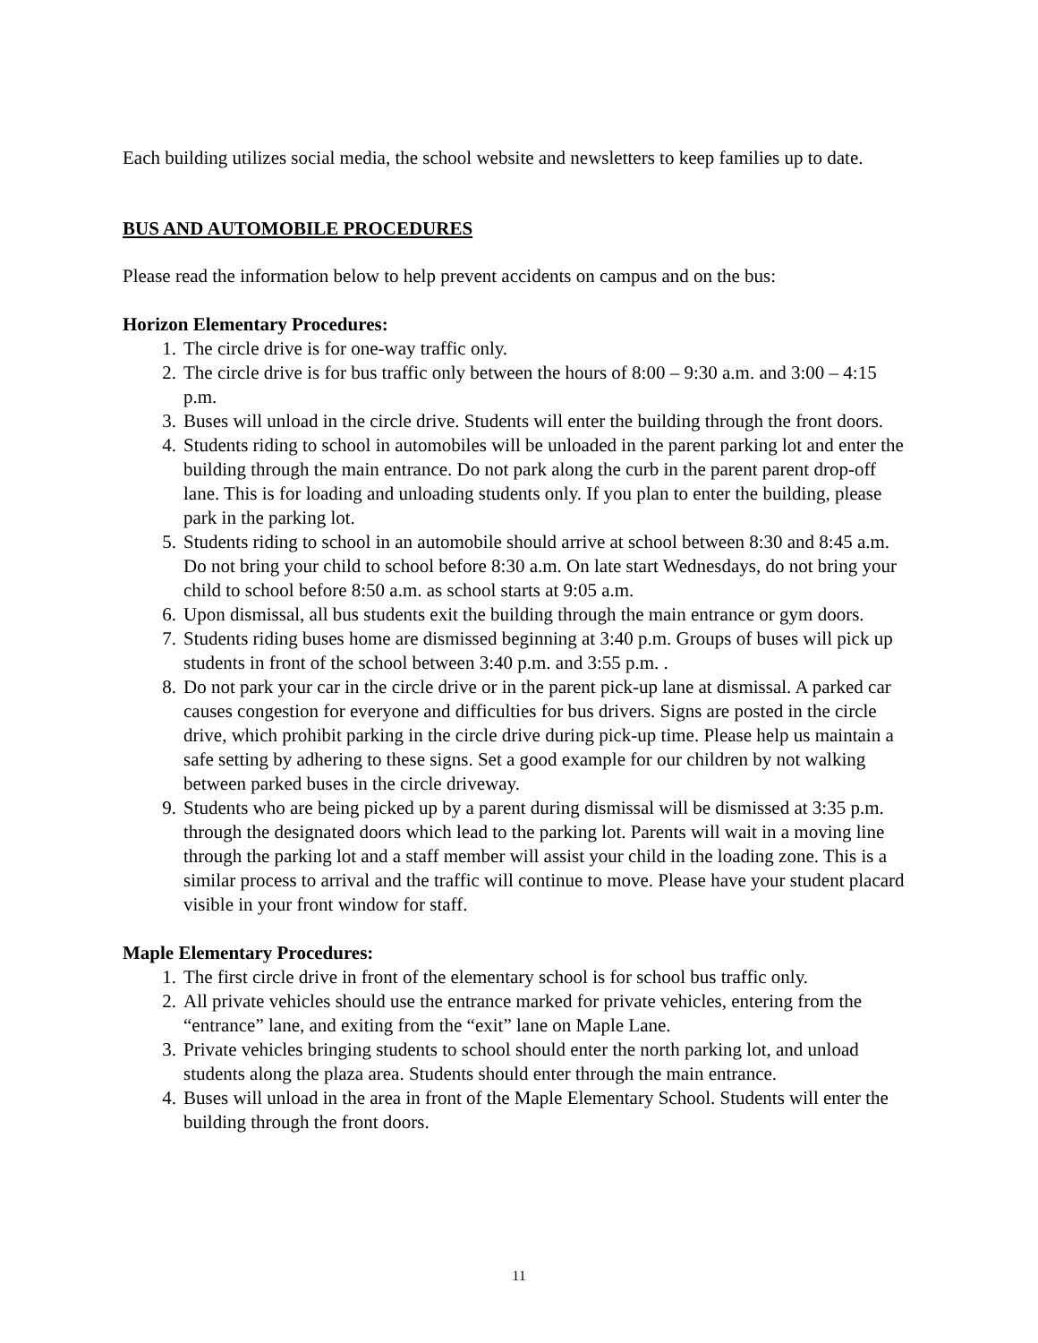Each building utilizes social media, the school website and newsletters to keep families up to date.
BUS AND AUTOMOBILE PROCEDURES
Please read the information below to help prevent accidents on campus and on the bus:
Horizon Elementary Procedures:
1. The circle drive is for one-way traffic only.
2. The circle drive is for bus traffic only between the hours of 8:00 – 9:30 a.m. and 3:00 – 4:15 p.m.
3. Buses will unload in the circle drive. Students will enter the building through the front doors.
4. Students riding to school in automobiles will be unloaded in the parent parking lot and enter the building through the main entrance. Do not park along the curb in the parent parent drop-off lane. This is for loading and unloading students only. If you plan to enter the building, please park in the parking lot.
5. Students riding to school in an automobile should arrive at school between 8:30 and 8:45 a.m. Do not bring your child to school before 8:30 a.m. On late start Wednesdays, do not bring your child to school before 8:50 a.m. as school starts at 9:05 a.m.
6. Upon dismissal, all bus students exit the building through the main entrance or gym doors.
7. Students riding buses home are dismissed beginning at 3:40 p.m. Groups of buses will pick up students in front of the school between 3:40 p.m. and 3:55 p.m. .
8. Do not park your car in the circle drive or in the parent pick-up lane at dismissal. A parked car causes congestion for everyone and difficulties for bus drivers. Signs are posted in the circle drive, which prohibit parking in the circle drive during pick-up time. Please help us maintain a safe setting by adhering to these signs. Set a good example for our children by not walking between parked buses in the circle driveway.
9. Students who are being picked up by a parent during dismissal will be dismissed at 3:35 p.m. through the designated doors which lead to the parking lot. Parents will wait in a moving line through the parking lot and a staff member will assist your child in the loading zone. This is a similar process to arrival and the traffic will continue to move. Please have your student placard visible in your front window for staff.
Maple Elementary Procedures:
1. The first circle drive in front of the elementary school is for school bus traffic only.
2. All private vehicles should use the entrance marked for private vehicles, entering from the “entrance” lane, and exiting from the “exit” lane on Maple Lane.
3. Private vehicles bringing students to school should enter the north parking lot, and unload students along the plaza area. Students should enter through the main entrance.
4. Buses will unload in the area in front of the Maple Elementary School. Students will enter the building through the front doors.
11